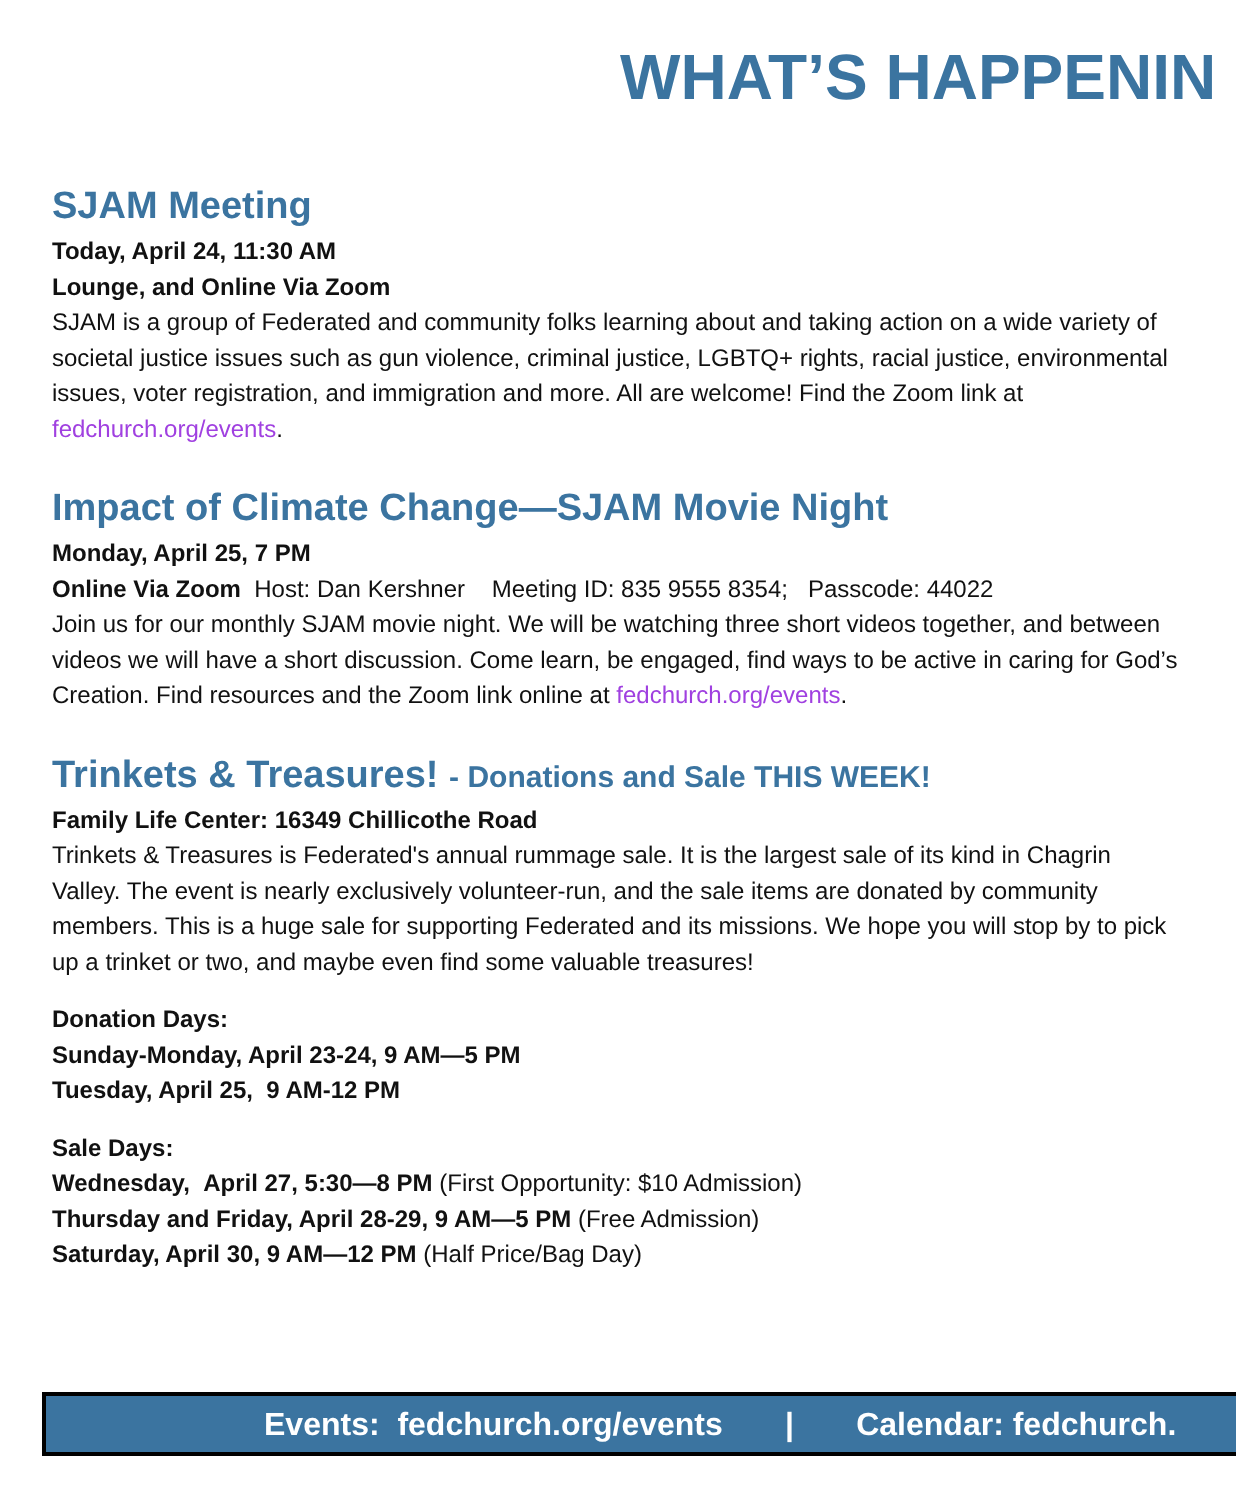WHAT’S HAPPENIN
SJAM Meeting
Today, April 24, 11:30 AM
Lounge, and Online Via Zoom
SJAM is a group of Federated and community folks learning about and taking action on a wide variety of societal justice issues such as gun violence, criminal justice, LGBTQ+ rights, racial justice, environmental issues, voter registration, and immigration and more. All are welcome! Find the Zoom link at fedchurch.org/events.
Impact of Climate Change—SJAM Movie Night
Monday, April 25, 7 PM
Online Via Zoom Host: Dan Kershner Meeting ID: 835 9555 8354; Passcode: 44022
Join us for our monthly SJAM movie night. We will be watching three short videos together, and between videos we will have a short discussion. Come learn, be engaged, find ways to be active in caring for God’s Creation. Find resources and the Zoom link online at fedchurch.org/events.
Trinkets & Treasures! - Donations and Sale THIS WEEK!
Family Life Center: 16349 Chillicothe Road
Trinkets & Treasures is Federated's annual rummage sale. It is the largest sale of its kind in Chagrin Valley. The event is nearly exclusively volunteer-run, and the sale items are donated by community members. This is a huge sale for supporting Federated and its missions. We hope you will stop by to pick up a trinket or two, and maybe even find some valuable treasures!
Donation Days:
Sunday-Monday, April 23-24, 9 AM—5 PM
Tuesday, April 25, 9 AM-12 PM
Sale Days:
Wednesday, April 27, 5:30—8 PM (First Opportunity: $10 Admission)
Thursday and Friday, April 28-29, 9 AM—5 PM (Free Admission)
Saturday, April 30, 9 AM—12 PM (Half Price/Bag Day)
Events: fedchurch.org/events | Calendar: fedchurch.